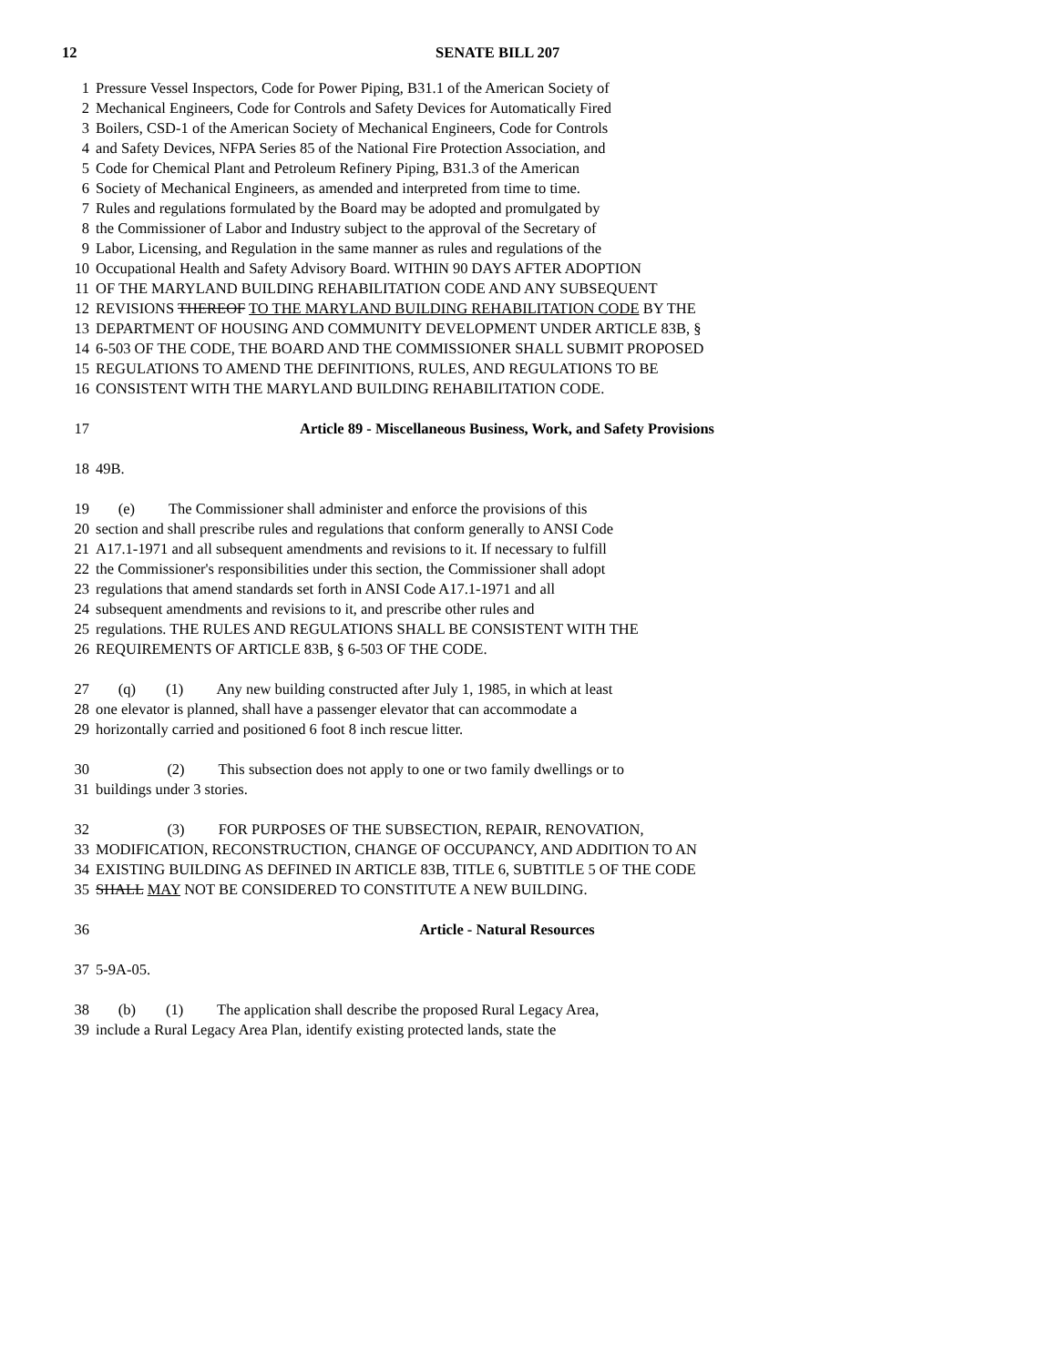12 SENATE BILL 207
1 Pressure Vessel Inspectors, Code for Power Piping, B31.1 of the American Society of
2 Mechanical Engineers, Code for Controls and Safety Devices for Automatically Fired
3 Boilers, CSD-1 of the American Society of Mechanical Engineers, Code for Controls
4 and Safety Devices, NFPA Series 85 of the National Fire Protection Association, and
5 Code for Chemical Plant and Petroleum Refinery Piping, B31.3 of the American
6 Society of Mechanical Engineers, as amended and interpreted from time to time.
7 Rules and regulations formulated by the Board may be adopted and promulgated by
8 the Commissioner of Labor and Industry subject to the approval of the Secretary of
9 Labor, Licensing, and Regulation in the same manner as rules and regulations of the
10 Occupational Health and Safety Advisory Board. WITHIN 90 DAYS AFTER ADOPTION
11 OF THE MARYLAND BUILDING REHABILITATION CODE AND ANY SUBSEQUENT
12 REVISIONS THEREOF TO THE MARYLAND BUILDING REHABILITATION CODE BY THE
13 DEPARTMENT OF HOUSING AND COMMUNITY DEVELOPMENT UNDER ARTICLE 83B, §
14 6-503 OF THE CODE, THE BOARD AND THE COMMISSIONER SHALL SUBMIT PROPOSED
15 REGULATIONS TO AMEND THE DEFINITIONS, RULES, AND REGULATIONS TO BE
16 CONSISTENT WITH THE MARYLAND BUILDING REHABILITATION CODE.
17 Article 89 - Miscellaneous Business, Work, and Safety Provisions
18 49B.
19 (e) The Commissioner shall administer and enforce the provisions of this
20 section and shall prescribe rules and regulations that conform generally to ANSI Code
21 A17.1-1971 and all subsequent amendments and revisions to it. If necessary to fulfill
22 the Commissioner's responsibilities under this section, the Commissioner shall adopt
23 regulations that amend standards set forth in ANSI Code A17.1-1971 and all
24 subsequent amendments and revisions to it, and prescribe other rules and
25 regulations. THE RULES AND REGULATIONS SHALL BE CONSISTENT WITH THE
26 REQUIREMENTS OF ARTICLE 83B, § 6-503 OF THE CODE.
27 (q) (1) Any new building constructed after July 1, 1985, in which at least
28 one elevator is planned, shall have a passenger elevator that can accommodate a
29 horizontally carried and positioned 6 foot 8 inch rescue litter.
30 (2) This subsection does not apply to one or two family dwellings or to
31 buildings under 3 stories.
32 (3) FOR PURPOSES OF THE SUBSECTION, REPAIR, RENOVATION,
33 MODIFICATION, RECONSTRUCTION, CHANGE OF OCCUPANCY, AND ADDITION TO AN
34 EXISTING BUILDING AS DEFINED IN ARTICLE 83B, TITLE 6, SUBTITLE 5 OF THE CODE
35 SHALL MAY NOT BE CONSIDERED TO CONSTITUTE A NEW BUILDING.
36 Article - Natural Resources
37 5-9A-05.
38 (b) (1) The application shall describe the proposed Rural Legacy Area,
39 include a Rural Legacy Area Plan, identify existing protected lands, state the